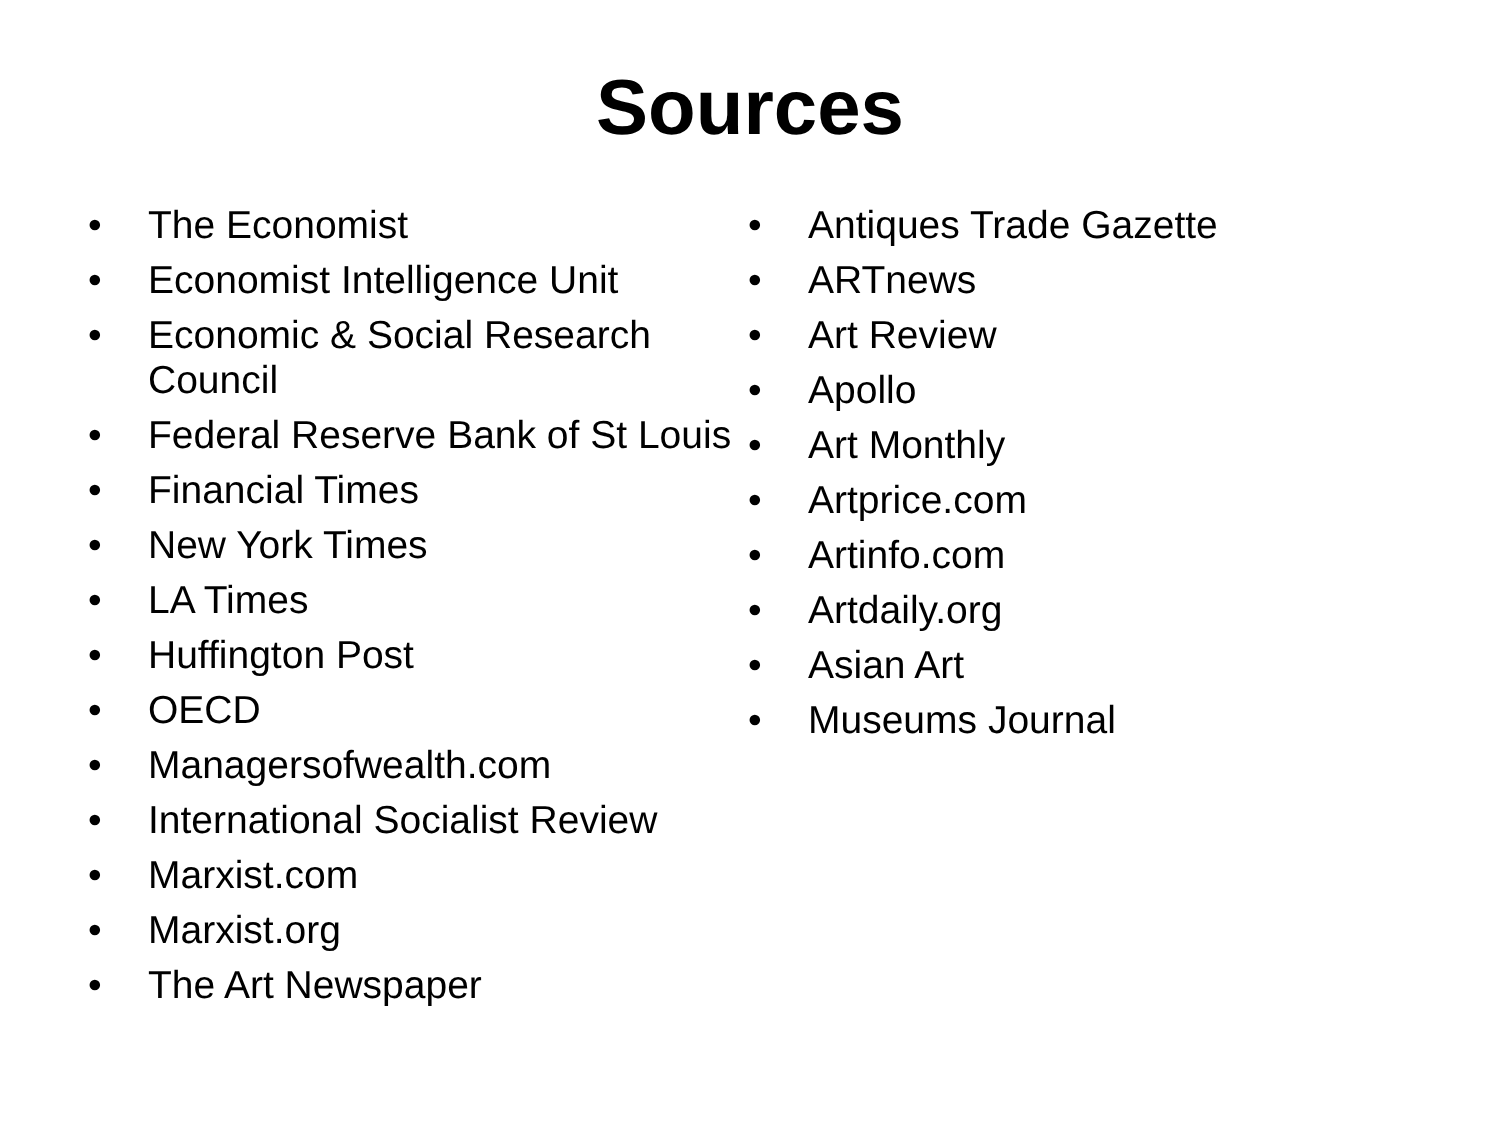Sources
• The Economist
• Economist Intelligence Unit
• Economic & Social Research Council
• Federal Reserve Bank of St Louis
• Financial Times
• New York Times
• LA Times
• Huffington Post
• OECD
• Managersofwealth.com
• International Socialist Review
• Marxist.com
• Marxist.org
• The Art Newspaper
• Antiques Trade Gazette
• ARTnews
• Art Review
• Apollo
• Art Monthly
• Artprice.com
• Artinfo.com
• Artdaily.org
• Asian Art
• Museums Journal